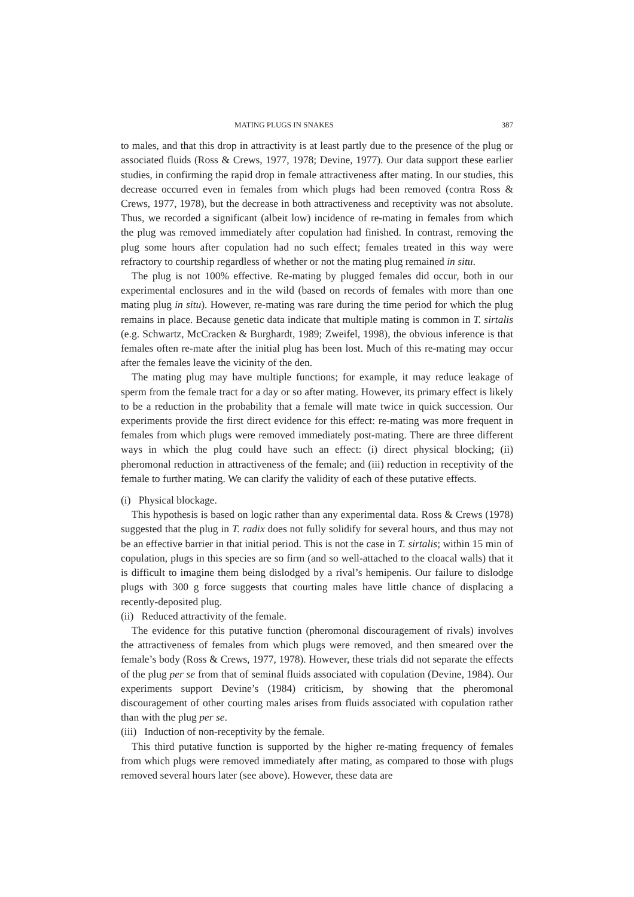MATING PLUGS IN SNAKES 387
to males, and that this drop in attractivity is at least partly due to the presence of the plug or associated fluids (Ross & Crews, 1977, 1978; Devine, 1977). Our data support these earlier studies, in confirming the rapid drop in female attractiveness after mating. In our studies, this decrease occurred even in females from which plugs had been removed (contra Ross & Crews, 1977, 1978), but the decrease in both attractiveness and receptivity was not absolute. Thus, we recorded a significant (albeit low) incidence of re-mating in females from which the plug was removed immediately after copulation had finished. In contrast, removing the plug some hours after copulation had no such effect; females treated in this way were refractory to courtship regardless of whether or not the mating plug remained in situ.
The plug is not 100% effective. Re-mating by plugged females did occur, both in our experimental enclosures and in the wild (based on records of females with more than one mating plug in situ). However, re-mating was rare during the time period for which the plug remains in place. Because genetic data indicate that multiple mating is common in T. sirtalis (e.g. Schwartz, McCracken & Burghardt, 1989; Zweifel, 1998), the obvious inference is that females often re-mate after the initial plug has been lost. Much of this re-mating may occur after the females leave the vicinity of the den.
The mating plug may have multiple functions; for example, it may reduce leakage of sperm from the female tract for a day or so after mating. However, its primary effect is likely to be a reduction in the probability that a female will mate twice in quick succession. Our experiments provide the first direct evidence for this effect: re-mating was more frequent in females from which plugs were removed immediately post-mating. There are three different ways in which the plug could have such an effect: (i) direct physical blocking; (ii) pheromonal reduction in attractiveness of the female; and (iii) reduction in receptivity of the female to further mating. We can clarify the validity of each of these putative effects.
(i) Physical blockage.
This hypothesis is based on logic rather than any experimental data. Ross & Crews (1978) suggested that the plug in T. radix does not fully solidify for several hours, and thus may not be an effective barrier in that initial period. This is not the case in T. sirtalis; within 15 min of copulation, plugs in this species are so firm (and so well-attached to the cloacal walls) that it is difficult to imagine them being dislodged by a rival’s hemipenis. Our failure to dislodge plugs with 300 g force suggests that courting males have little chance of displacing a recently-deposited plug.
(ii) Reduced attractivity of the female.
The evidence for this putative function (pheromonal discouragement of rivals) involves the attractiveness of females from which plugs were removed, and then smeared over the female’s body (Ross & Crews, 1977, 1978). However, these trials did not separate the effects of the plug per se from that of seminal fluids associated with copulation (Devine, 1984). Our experiments support Devine’s (1984) criticism, by showing that the pheromonal discouragement of other courting males arises from fluids associated with copulation rather than with the plug per se.
(iii) Induction of non-receptivity by the female.
This third putative function is supported by the higher re-mating frequency of females from which plugs were removed immediately after mating, as compared to those with plugs removed several hours later (see above). However, these data are